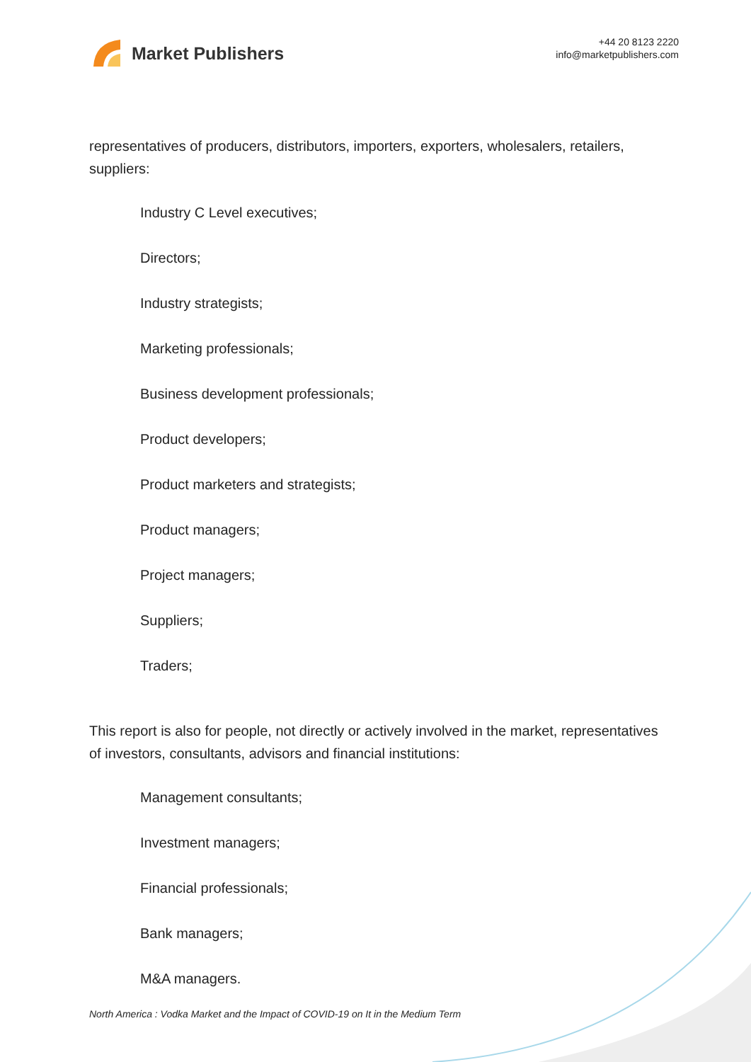Market Publishers
+44 20 8123 2220
info@marketpublishers.com
representatives of producers, distributors, importers, exporters, wholesalers, retailers, suppliers:
Industry C Level executives;
Directors;
Industry strategists;
Marketing professionals;
Business development professionals;
Product developers;
Product marketers and strategists;
Product managers;
Project managers;
Suppliers;
Traders;
This report is also for people, not directly or actively involved in the market, representatives of investors, consultants, advisors and financial institutions:
Management consultants;
Investment managers;
Financial professionals;
Bank managers;
M&A managers.
North America : Vodka Market and the Impact of COVID-19 on It in the Medium Term